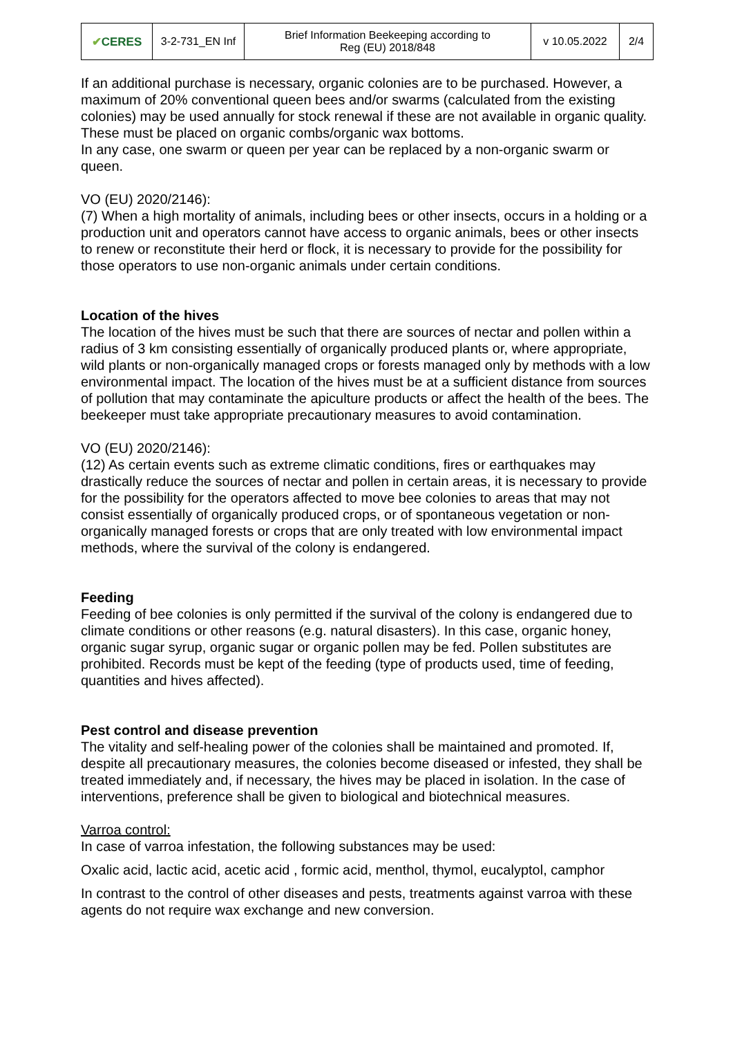| ✔ CERES | 3-2-731_EN Inf | Brief Information Beekeeping according to Reg (EU) 2018/848 | v 10.05.2022 | 2/4 |
If an additional purchase is necessary, organic colonies are to be purchased. However, a maximum of 20% conventional queen bees and/or swarms (calculated from the existing colonies) may be used annually for stock renewal if these are not available in organic quality. These must be placed on organic combs/organic wax bottoms.
In any case, one swarm or queen per year can be replaced by a non-organic swarm or queen.
VO (EU) 2020/2146):
(7) When a high mortality of animals, including bees or other insects, occurs in a holding or a production unit and operators cannot have access to organic animals, bees or other insects to renew or reconstitute their herd or flock, it is necessary to provide for the possibility for those operators to use non-organic animals under certain conditions.
Location of the hives
The location of the hives must be such that there are sources of nectar and pollen within a radius of 3 km consisting essentially of organically produced plants or, where appropriate, wild plants or non-organically managed crops or forests managed only by methods with a low environmental impact. The location of the hives must be at a sufficient distance from sources of pollution that may contaminate the apiculture products or affect the health of the bees. The beekeeper must take appropriate precautionary measures to avoid contamination.
VO (EU) 2020/2146):
(12) As certain events such as extreme climatic conditions, fires or earthquakes may drastically reduce the sources of nectar and pollen in certain areas, it is necessary to provide for the possibility for the operators affected to move bee colonies to areas that may not consist essentially of organically produced crops, or of spontaneous vegetation or non-organically managed forests or crops that are only treated with low environmental impact methods, where the survival of the colony is endangered.
Feeding
Feeding of bee colonies is only permitted if the survival of the colony is endangered due to climate conditions or other reasons (e.g. natural disasters). In this case, organic honey, organic sugar syrup, organic sugar or organic pollen may be fed. Pollen substitutes are prohibited. Records must be kept of the feeding (type of products used, time of feeding, quantities and hives affected).
Pest control and disease prevention
The vitality and self-healing power of the colonies shall be maintained and promoted. If, despite all precautionary measures, the colonies become diseased or infested, they shall be treated immediately and, if necessary, the hives may be placed in isolation. In the case of interventions, preference shall be given to biological and biotechnical measures.
Varroa control:
In case of varroa infestation, the following substances may be used:
Oxalic acid, lactic acid, acetic acid , formic acid, menthol, thymol, eucalyptol, camphor
In contrast to the control of other diseases and pests, treatments against varroa with these agents do not require wax exchange and new conversion.